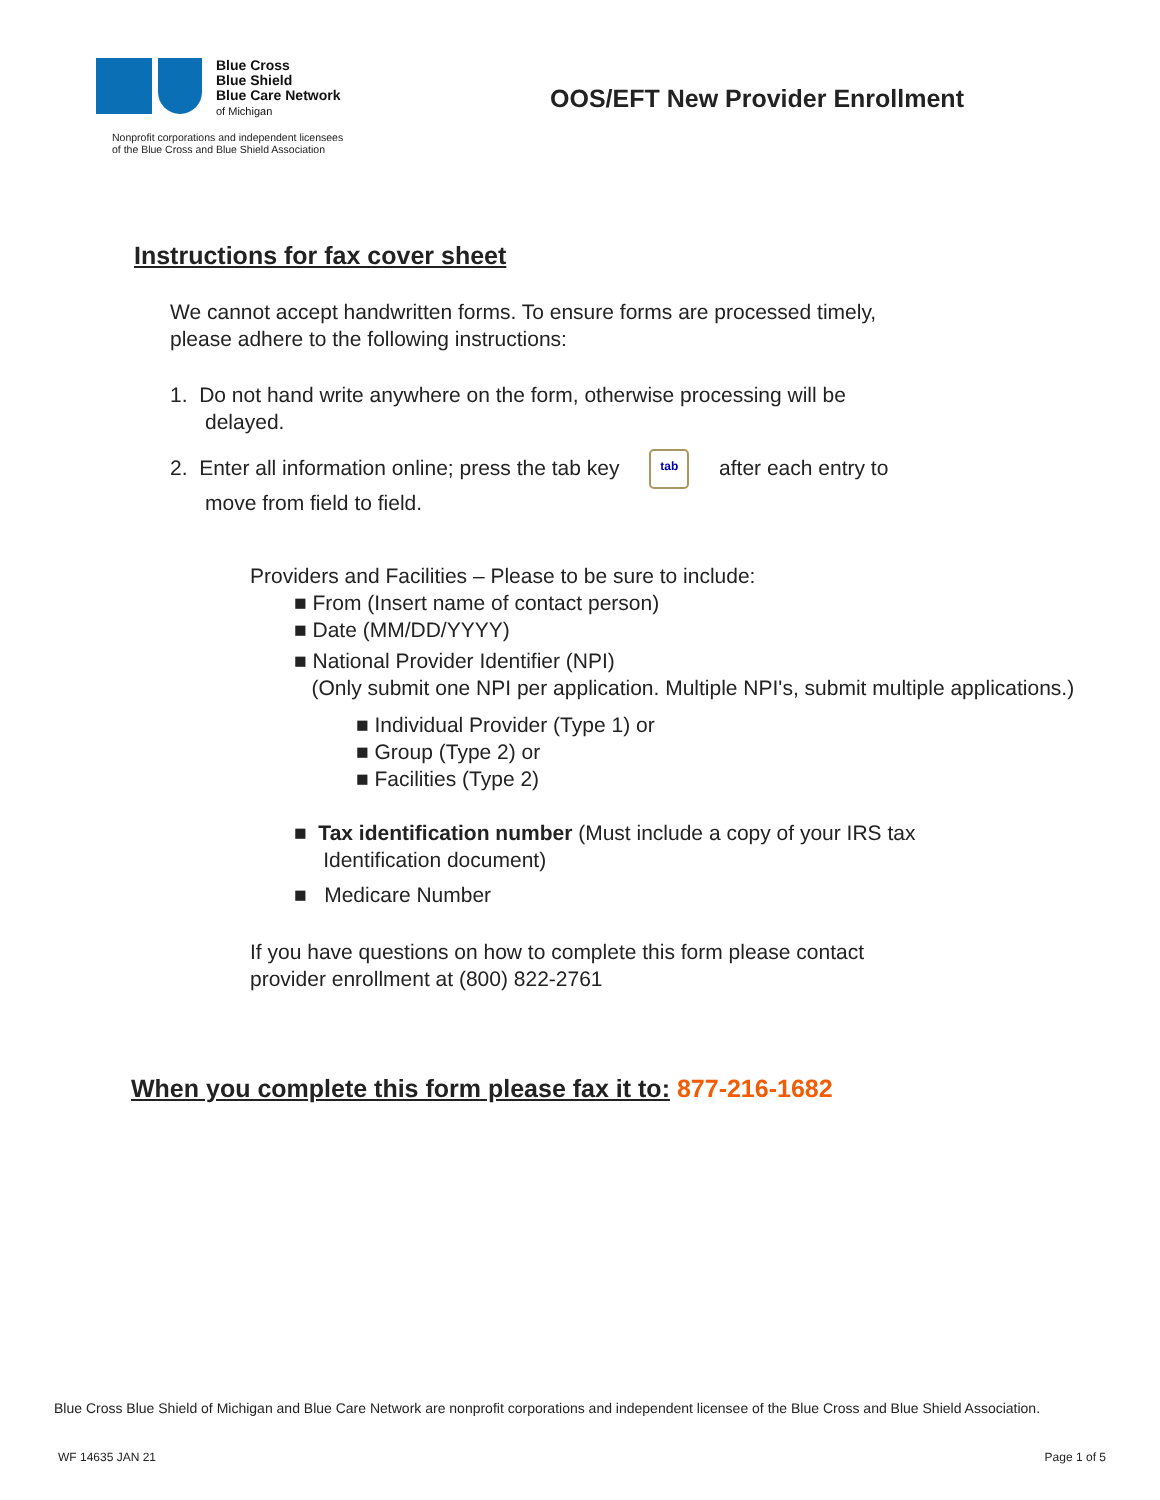Blue Cross
Blue Shield
Blue Care Network
of Michigan
Nonprofit corporations and independent licensees
of the Blue Cross and Blue Shield Association
OOS/EFT New Provider Enrollment
Instructions for fax cover sheet
We cannot accept handwritten forms. To ensure forms are processed timely,
please adhere to the following instructions:
1. Do not hand write anywhere on the form, otherwise processing will be
delayed.
2. Enter all information online; press the tab key tab after each entry to
move from field to field.
Providers and Facilities – Please to be sure to include:
■ From (Insert name of contact person)
■ Date (MM/DD/YYYY)
■ National Provider Identifier (NPI)
(Only submit one NPI per application. Multiple NPI's, submit multiple applications.)
■ Individual Provider (Type 1) or
■ Group (Type 2) or
■ Facilities (Type 2)
■ Tax identification number (Must include a copy of your IRS tax
Identification document)
■ Medicare Number
If you have questions on how to complete this form please contact
provider enrollment at (800) 822-2761
When you complete this form please fax it to: 877-216-1682
Blue Cross Blue Shield of Michigan and Blue Care Network are nonprofit corporations and independent licensee of the Blue Cross and Blue Shield Association.
WF 14635 JAN 21 Page 1 of 5